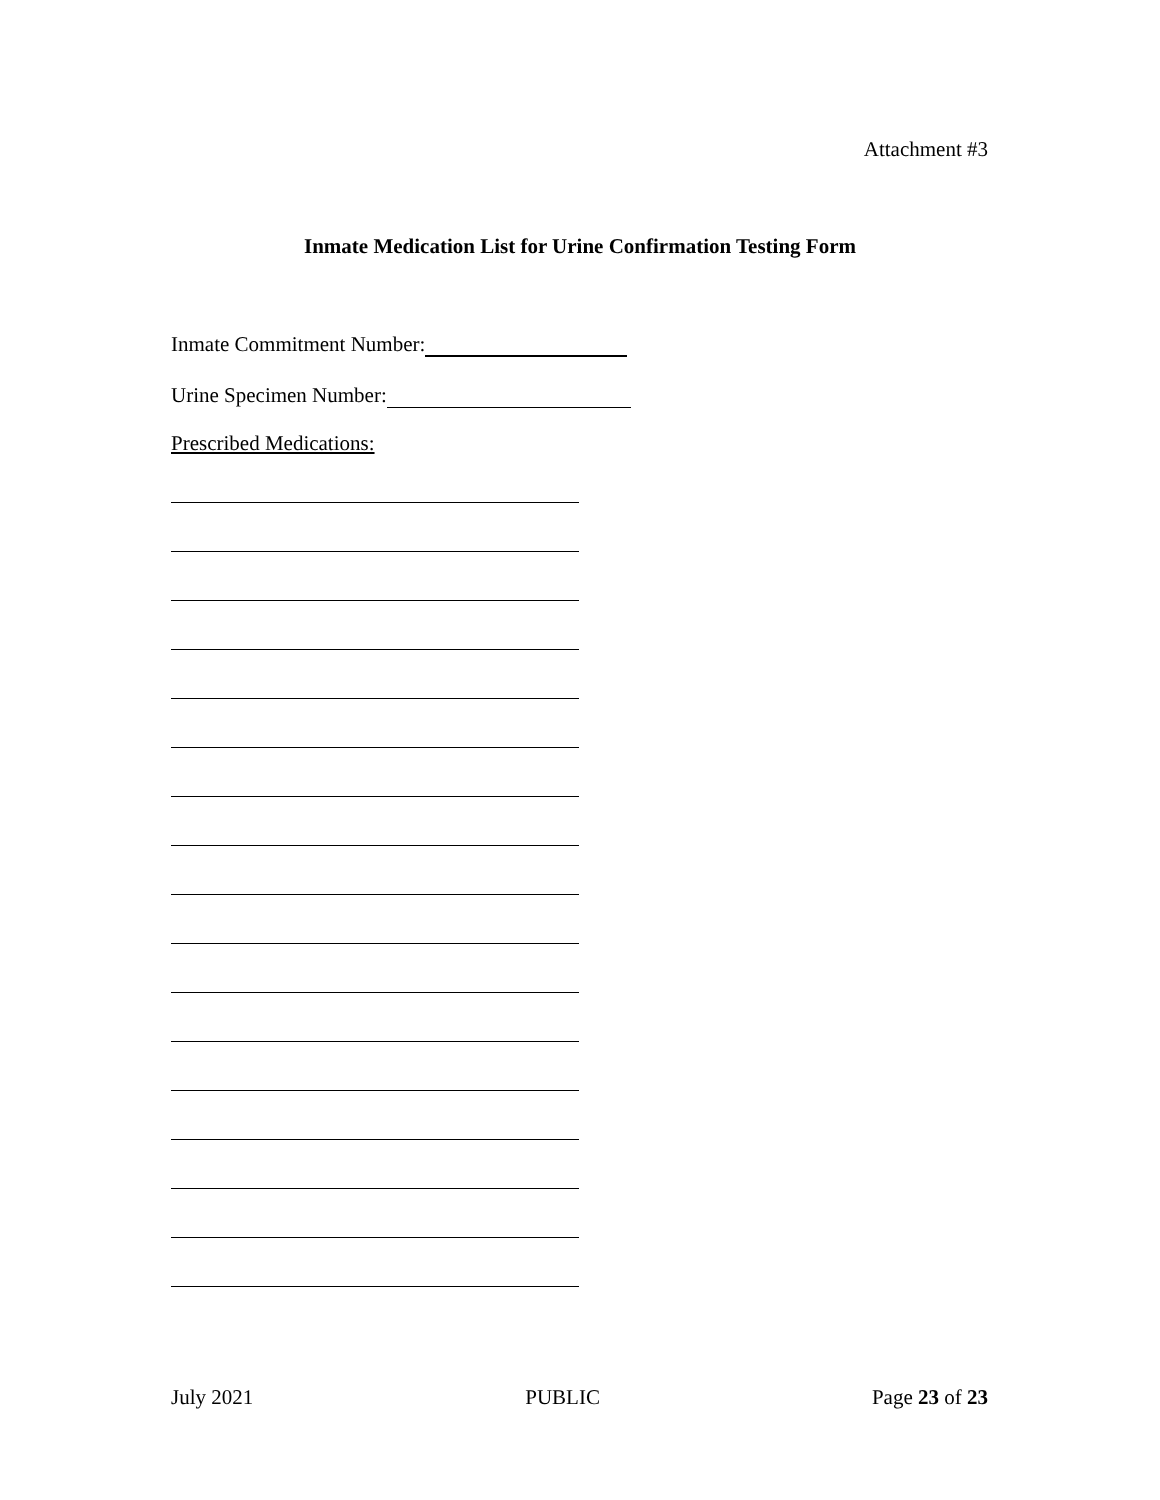Attachment #3
Inmate Medication List for Urine Confirmation Testing Form
Inmate Commitment Number:
Urine Specimen Number:
Prescribed Medications:
July 2021 PUBLIC Page 23 of 23